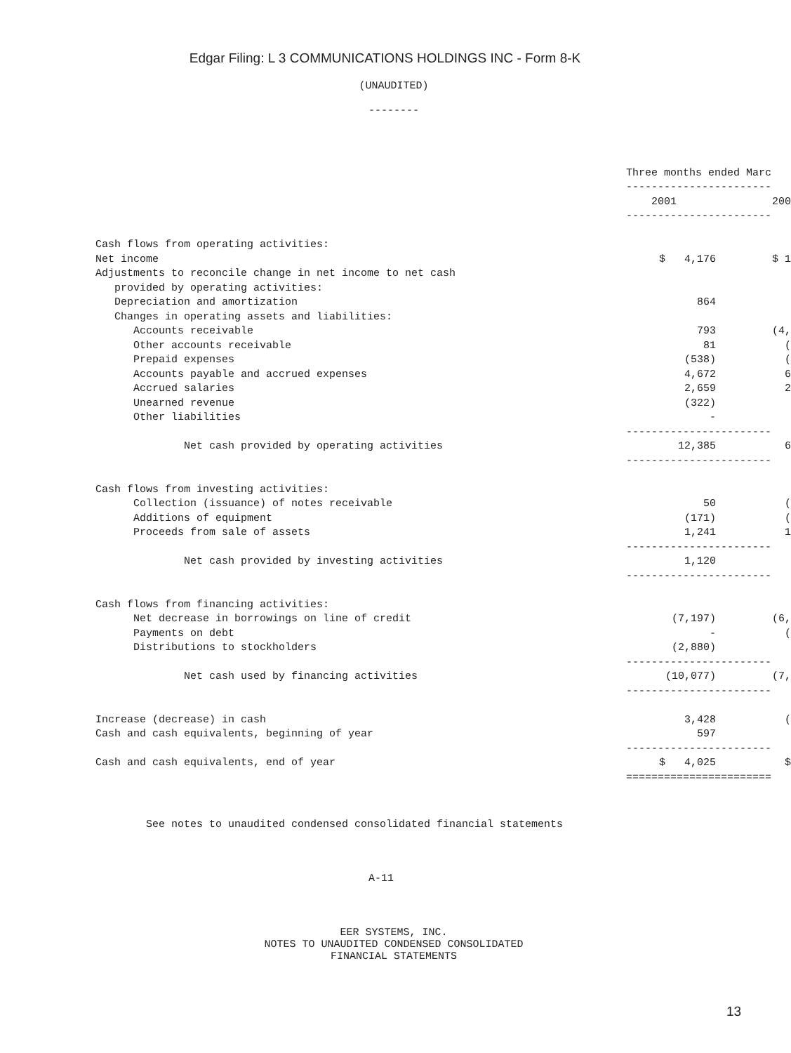Edgar Filing: L 3 COMMUNICATIONS HOLDINGS INC - Form 8-K
(UNAUDITED)
--------
| | Three months ended Marc | |
| | ----------------------- | |
| | 2001 | 200 |
| | ----------------------- | |
| Cash flows from operating activities: | | |
| Net income | $ 4,176 | $ 1 |
| Adjustments to reconcile change in net income to net cash | | |
| provided by operating activities: | | |
| Depreciation and amortization | 864 | |
| Changes in operating assets and liabilities: | | |
| Accounts receivable | 793 | (4, |
| Other accounts receivable | 81 | ( |
| Prepaid expenses | (538) | ( |
| Accounts payable and accrued expenses | 4,672 | 6 |
| Accrued salaries | 2,659 | 2 |
| Unearned revenue | (322) | |
| Other liabilities | - | |
| | ----------------------- | |
| Net cash provided by operating activities | 12,385 | 6 |
| | ----------------------- | |
| Cash flows from investing activities: | | |
| Collection (issuance) of notes receivable | 50 | ( |
| Additions of equipment | (171) | ( |
| Proceeds from sale of assets | 1,241 | 1 |
| | ----------------------- | |
| Net cash provided by investing activities | 1,120 | |
| | ----------------------- | |
| Cash flows from financing activities: | | |
| Net decrease in borrowings on line of credit | (7,197) | (6, |
| Payments on debt | - | ( |
| Distributions to stockholders | (2,880) | |
| | ----------------------- | |
| Net cash used by financing activities | (10,077) | (7, |
| | ----------------------- | |
| Increase (decrease) in cash | 3,428 | ( |
| Cash and cash equivalents, beginning of year | 597 | |
| | ----------------------- | |
| Cash and cash equivalents, end of year | $ 4,025 | $ |
| | ======================= | |
See notes to unaudited condensed consolidated financial statements
A-11
EER SYSTEMS, INC. NOTES TO UNAUDITED CONDENSED CONSOLIDATED FINANCIAL STATEMENTS
13